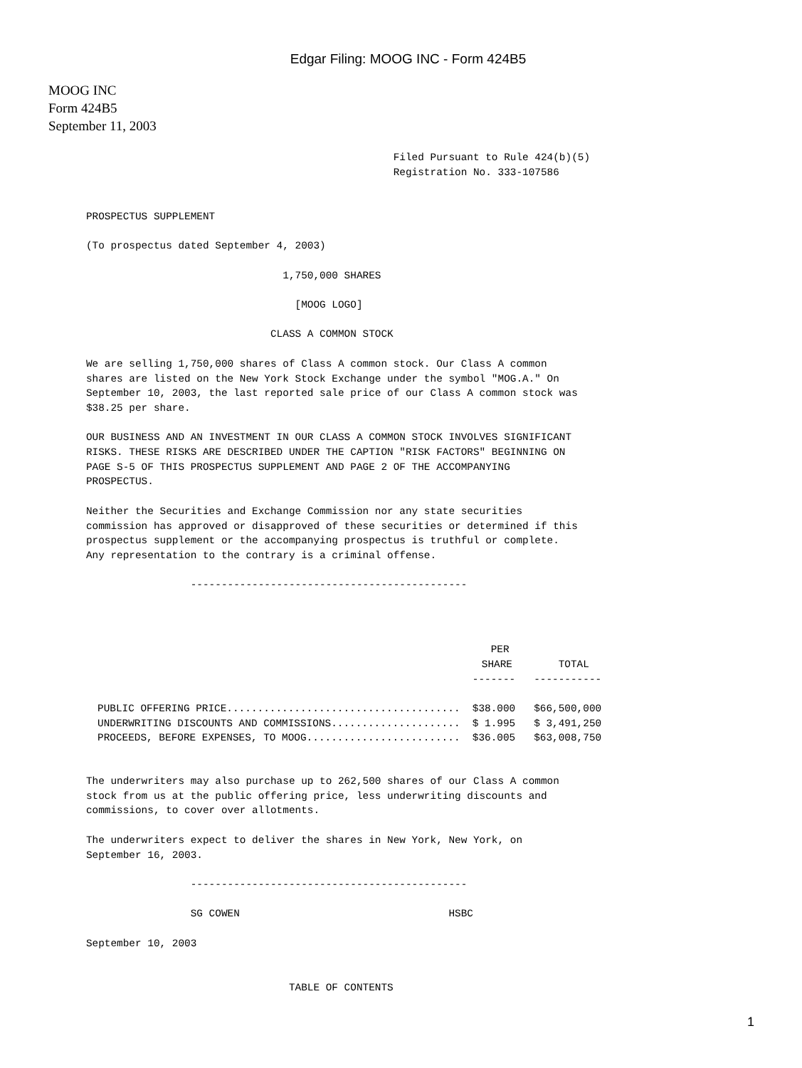Edgar Filing: MOOG INC - Form 424B5
MOOG INC
Form 424B5
September 11, 2003
                                                                Filed Pursuant to Rule 424(b)(5)
                                                                Registration No. 333-107586


              PROSPECTUS SUPPLEMENT

              (To prospectus dated September 4, 2003)

                                              1,750,000 SHARES

                                                [MOOG LOGO]

                                            CLASS A COMMON STOCK

              We are selling 1,750,000 shares of Class A common stock. Our Class A common
              shares are listed on the New York Stock Exchange under the symbol "MOG.A." On
              September 10, 2003, the last reported sale price of our Class A common stock was
              $38.25 per share.

              OUR BUSINESS AND AN INVESTMENT IN OUR CLASS A COMMON STOCK INVOLVES SIGNIFICANT
              RISKS. THESE RISKS ARE DESCRIBED UNDER THE CAPTION "RISK FACTORS" BEGINNING ON
              PAGE S-5 OF THIS PROSPECTUS SUPPLEMENT AND PAGE 2 OF THE ACCOMPANYING
              PROSPECTUS.

              Neither the Securities and Exchange Commission nor any state securities
              commission has approved or disapproved of these securities or determined if this
              prospectus supplement or the accompanying prospectus is truthful or complete.
              Any representation to the contrary is a criminal offense.

                               ---------------------------------------------
| | PER | |
| --- | --- | --- |
| | SHARE | TOTAL |
| | ------- | ----------- |
| PUBLIC OFFERING PRICE...................................... | $38.000 | $66,500,000 |
| UNDERWRITING DISCOUNTS AND COMMISSIONS..................... | $ 1.995 | $ 3,491,250 |
| PROCEEDS, BEFORE EXPENSES, TO MOOG......................... | $36.005 | $63,008,750 |
              The underwriters may also purchase up to 262,500 shares of our Class A common
              stock from us at the public offering price, less underwriting discounts and
              commissions, to cover over allotments.

              The underwriters expect to deliver the shares in New York, New York, on
              September 16, 2003.

                               ---------------------------------------------

                               SG COWEN                                  HSBC

              September 10, 2003


                                               TABLE OF CONTENTS
1